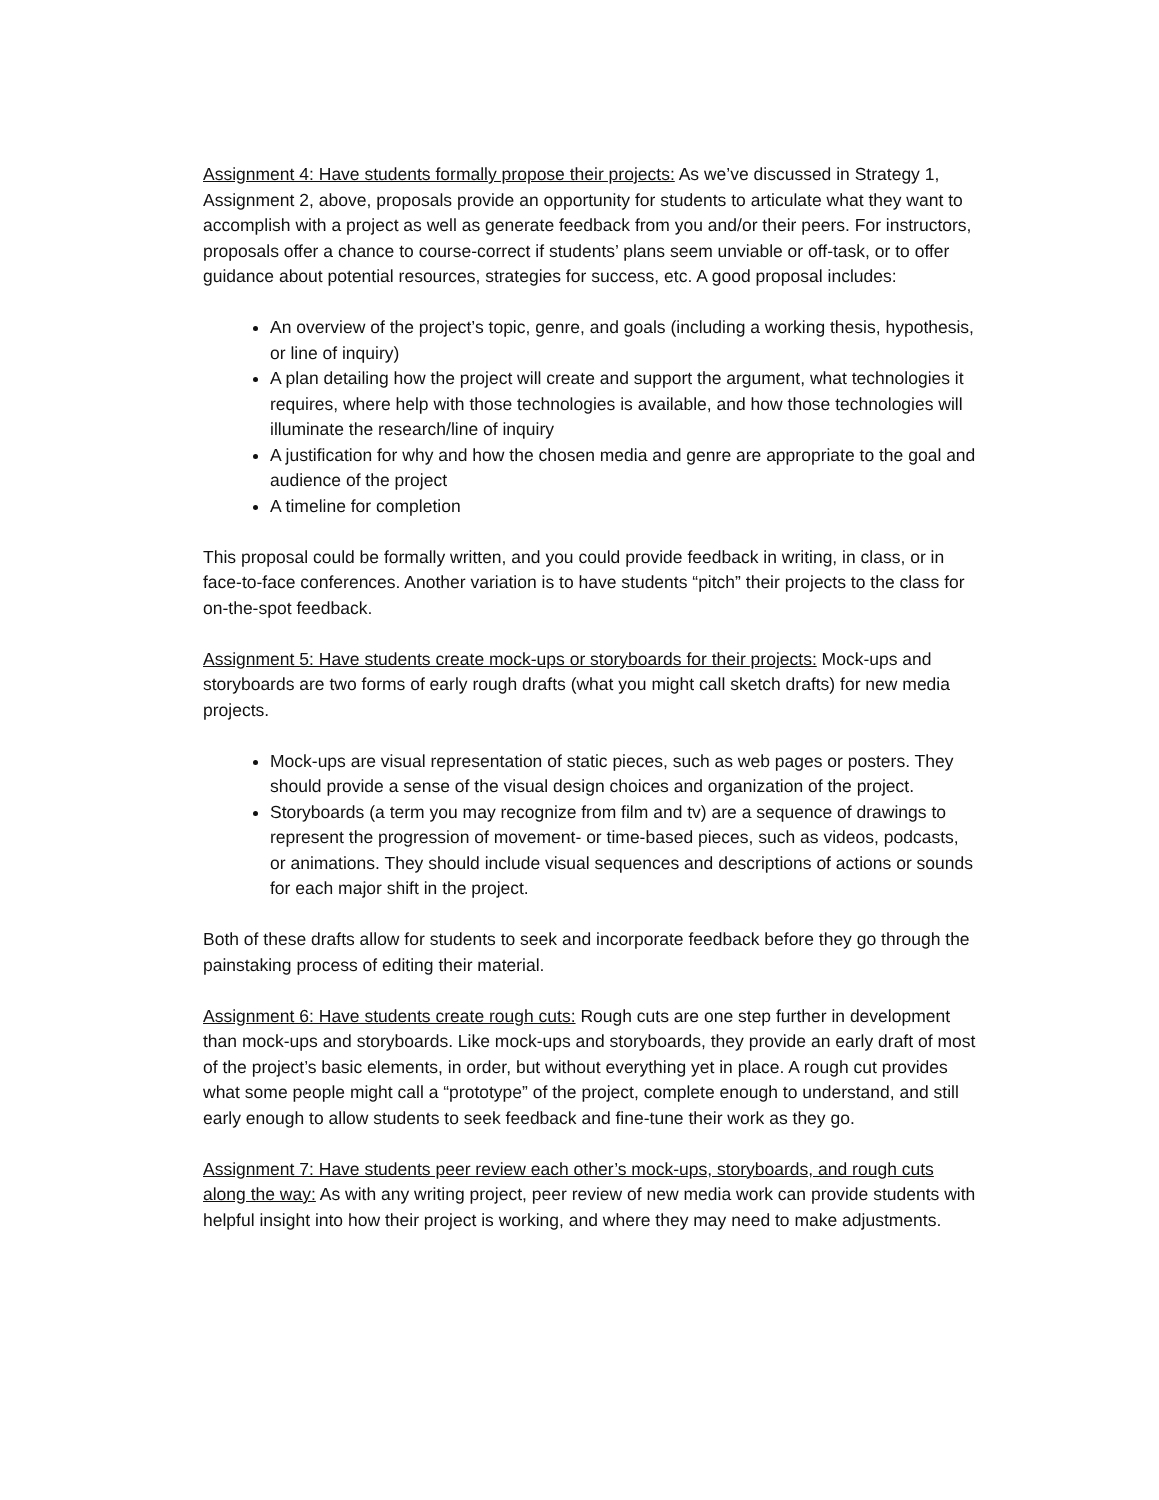Assignment 4: Have students formally propose their projects: As we’ve discussed in Strategy 1, Assignment 2, above, proposals provide an opportunity for students to articulate what they want to accomplish with a project as well as generate feedback from you and/or their peers. For instructors, proposals offer a chance to course-correct if students’ plans seem unviable or off-task, or to offer guidance about potential resources, strategies for success, etc. A good proposal includes:
An overview of the project’s topic, genre, and goals (including a working thesis, hypothesis, or line of inquiry)
A plan detailing how the project will create and support the argument, what technologies it requires, where help with those technologies is available, and how those technologies will illuminate the research/line of inquiry
A justification for why and how the chosen media and genre are appropriate to the goal and audience of the project
A timeline for completion
This proposal could be formally written, and you could provide feedback in writing, in class, or in face-to-face conferences. Another variation is to have students “pitch” their projects to the class for on-the-spot feedback.
Assignment 5: Have students create mock-ups or storyboards for their projects: Mock-ups and storyboards are two forms of early rough drafts (what you might call sketch drafts) for new media projects.
Mock-ups are visual representation of static pieces, such as web pages or posters. They should provide a sense of the visual design choices and organization of the project.
Storyboards (a term you may recognize from film and tv) are a sequence of drawings to represent the progression of movement- or time-based pieces, such as videos, podcasts, or animations. They should include visual sequences and descriptions of actions or sounds for each major shift in the project.
Both of these drafts allow for students to seek and incorporate feedback before they go through the painstaking process of editing their material.
Assignment 6: Have students create rough cuts: Rough cuts are one step further in development than mock-ups and storyboards. Like mock-ups and storyboards, they provide an early draft of most of the project’s basic elements, in order, but without everything yet in place. A rough cut provides what some people might call a “prototype” of the project, complete enough to understand, and still early enough to allow students to seek feedback and fine-tune their work as they go.
Assignment 7: Have students peer review each other’s mock-ups, storyboards, and rough cuts along the way: As with any writing project, peer review of new media work can provide students with helpful insight into how their project is working, and where they may need to make adjustments.